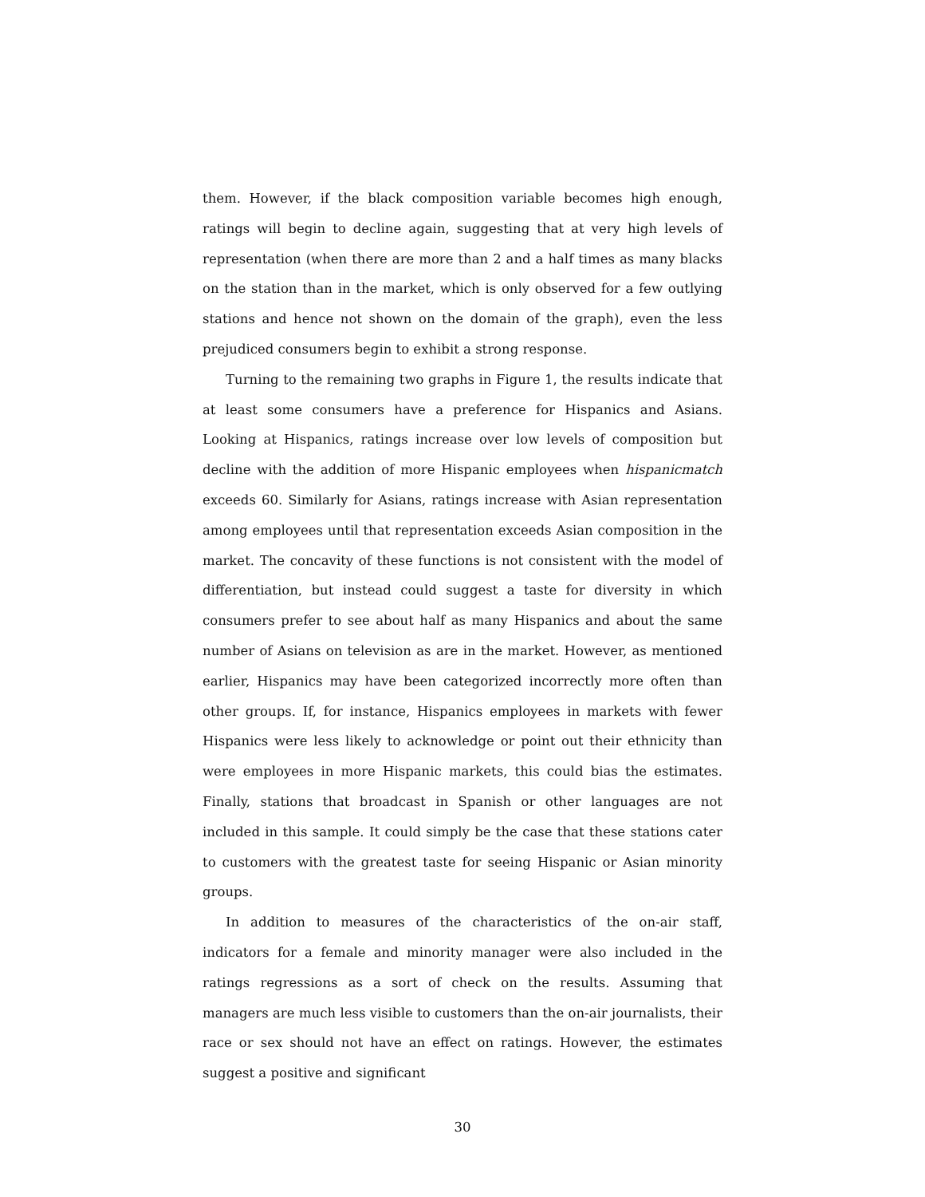them. However, if the black composition variable becomes high enough, ratings will begin to decline again, suggesting that at very high levels of representation (when there are more than 2 and a half times as many blacks on the station than in the market, which is only observed for a few outlying stations and hence not shown on the domain of the graph), even the less prejudiced consumers begin to exhibit a strong response.
Turning to the remaining two graphs in Figure 1, the results indicate that at least some consumers have a preference for Hispanics and Asians. Looking at Hispanics, ratings increase over low levels of composition but decline with the addition of more Hispanic employees when hispanicmatch exceeds 60. Similarly for Asians, ratings increase with Asian representation among employees until that representation exceeds Asian composition in the market. The concavity of these functions is not consistent with the model of differentiation, but instead could suggest a taste for diversity in which consumers prefer to see about half as many Hispanics and about the same number of Asians on television as are in the market. However, as mentioned earlier, Hispanics may have been categorized incorrectly more often than other groups. If, for instance, Hispanics employees in markets with fewer Hispanics were less likely to acknowledge or point out their ethnicity than were employees in more Hispanic markets, this could bias the estimates. Finally, stations that broadcast in Spanish or other languages are not included in this sample. It could simply be the case that these stations cater to customers with the greatest taste for seeing Hispanic or Asian minority groups.
In addition to measures of the characteristics of the on-air staff, indicators for a female and minority manager were also included in the ratings regressions as a sort of check on the results. Assuming that managers are much less visible to customers than the on-air journalists, their race or sex should not have an effect on ratings. However, the estimates suggest a positive and significant
30